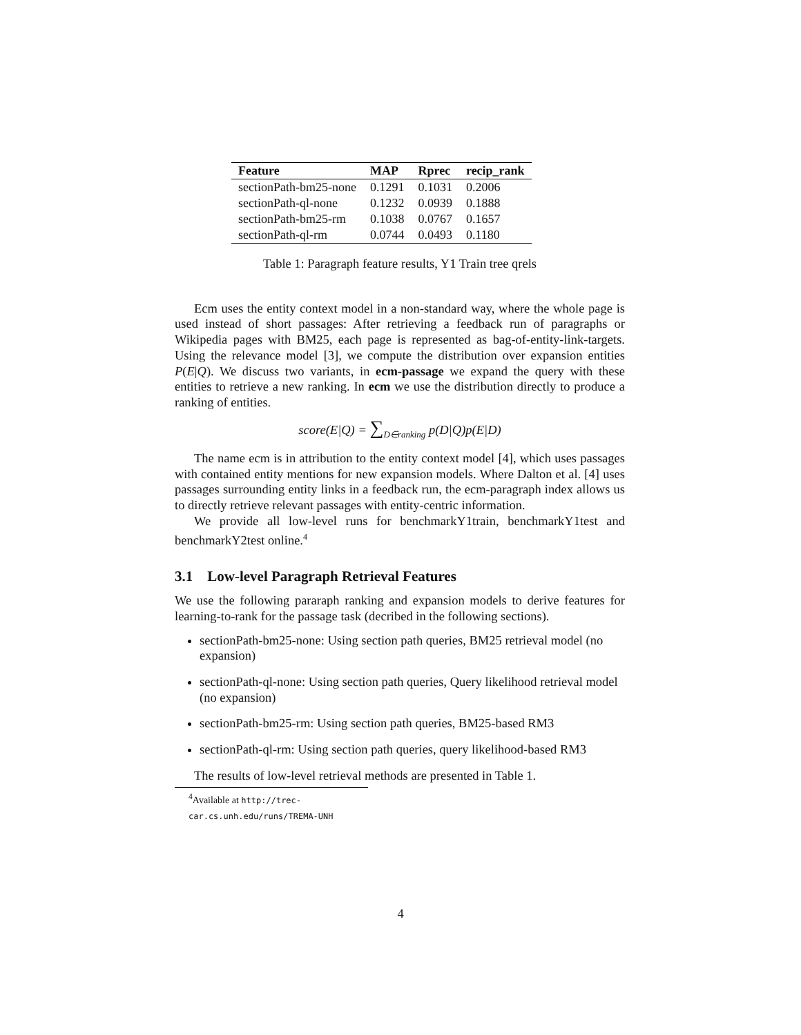| Feature | MAP | Rprec | recip_rank |
| --- | --- | --- | --- |
| sectionPath-bm25-none | 0.1291 | 0.1031 | 0.2006 |
| sectionPath-ql-none | 0.1232 | 0.0939 | 0.1888 |
| sectionPath-bm25-rm | 0.1038 | 0.0767 | 0.1657 |
| sectionPath-ql-rm | 0.0744 | 0.0493 | 0.1180 |
Table 1: Paragraph feature results, Y1 Train tree qrels
Ecm uses the entity context model in a non-standard way, where the whole page is used instead of short passages: After retrieving a feedback run of paragraphs or Wikipedia pages with BM25, each page is represented as bag-of-entity-link-targets. Using the relevance model [3], we compute the distribution over expansion entities P(E|Q). We discuss two variants, in ecm-passage we expand the query with these entities to retrieve a new ranking. In ecm we use the distribution directly to produce a ranking of entities.
score(E|Q) = ∑<sub>D∈ranking</sub> p(D|Q)p(E|D)
The name ecm is in attribution to the entity context model [4], which uses passages with contained entity mentions for new expansion models. Where Dalton et al. [4] uses passages surrounding entity links in a feedback run, the ecm-paragraph index allows us to directly retrieve relevant passages with entity-centric information.
We provide all low-level runs for benchmarkY1train, benchmarkY1test and benchmarkY2test online.<sup>4</sup>
3.1 Low-level Paragraph Retrieval Features
We use the following pararaph ranking and expansion models to derive features for learning-to-rank for the passage task (decribed in the following sections).
sectionPath-bm25-none: Using section path queries, BM25 retrieval model (no expansion)
sectionPath-ql-none: Using section path queries, Query likelihood retrieval model (no expansion)
sectionPath-bm25-rm: Using section path queries, BM25-based RM3
sectionPath-ql-rm: Using section path queries, query likelihood-based RM3
The results of low-level retrieval methods are presented in Table 1.
<sup>4</sup> Available at http://trec-car.cs.unh.edu/runs/TREMA-UNH
4